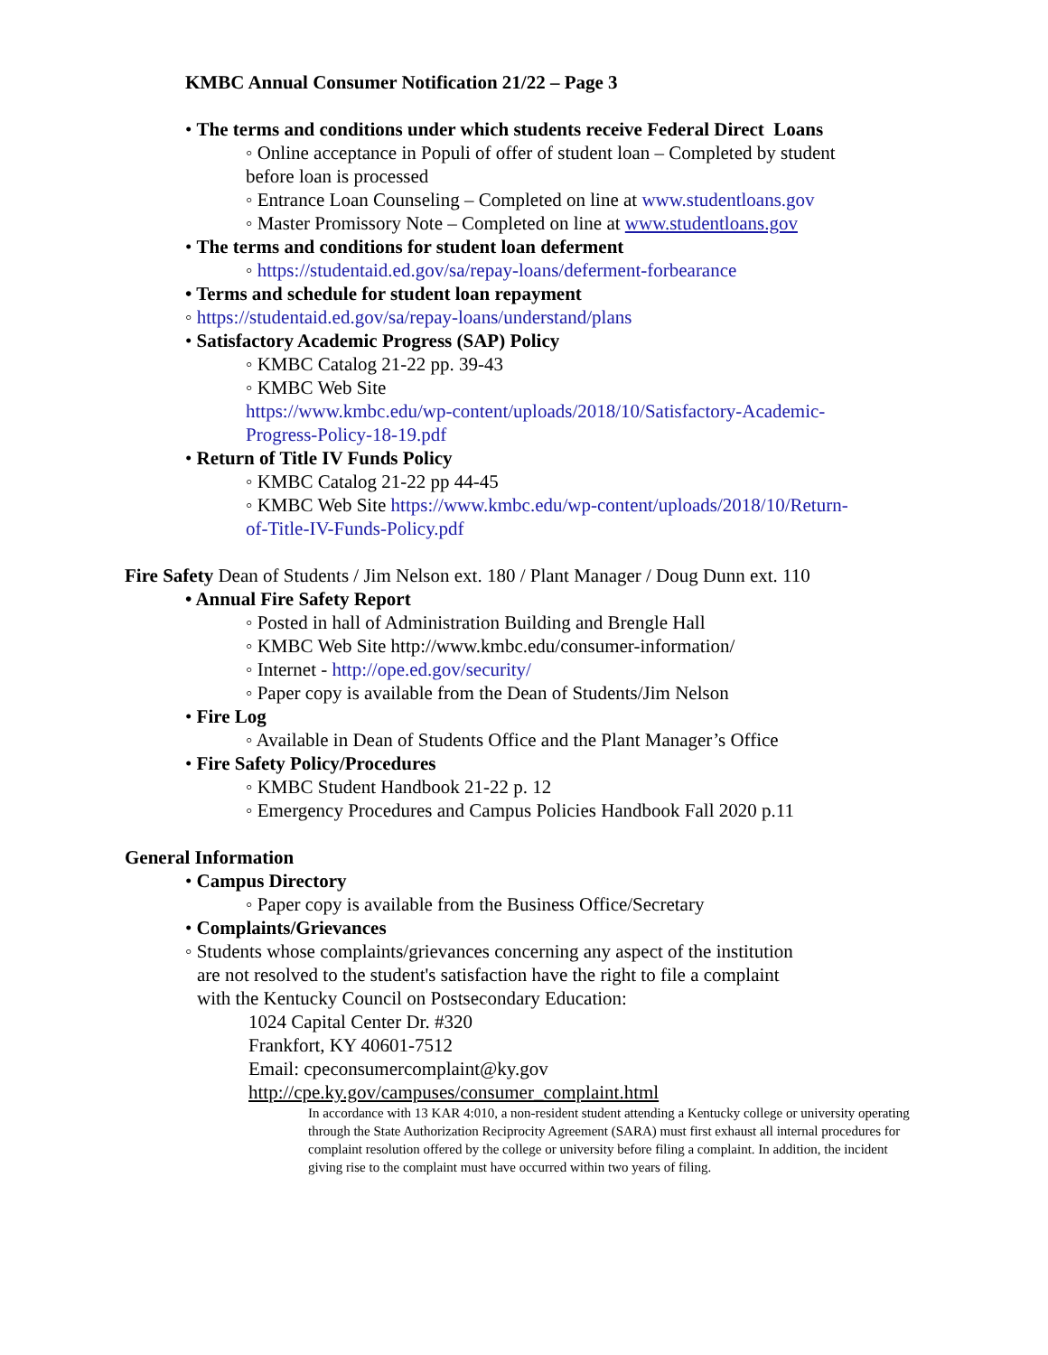KMBC Annual Consumer Notification 21/22 – Page 3
• The terms and conditions under which students receive Federal Direct Loans
◦ Online acceptance in Populi of offer of student loan – Completed by student
before loan is processed
◦ Entrance Loan Counseling – Completed on line at www.studentloans.gov
◦ Master Promissory Note – Completed on line at www.studentloans.gov
• The terms and conditions for student loan deferment
◦ https://studentaid.ed.gov/sa/repay-loans/deferment-forbearance
• Terms and schedule for student loan repayment
◦ https://studentaid.ed.gov/sa/repay-loans/understand/plans
• Satisfactory Academic Progress (SAP) Policy
◦ KMBC Catalog 21-22 pp. 39-43
◦ KMBC Web Site
https://www.kmbc.edu/wp-content/uploads/2018/10/Satisfactory-Academic-
Progress-Policy-18-19.pdf
• Return of Title IV Funds Policy
◦ KMBC Catalog 21-22 pp 44-45
◦ KMBC Web Site https://www.kmbc.edu/wp-content/uploads/2018/10/Return-
of-Title-IV-Funds-Policy.pdf
Fire Safety Dean of Students / Jim Nelson ext. 180 / Plant Manager / Doug Dunn ext. 110
• Annual Fire Safety Report
◦ Posted in hall of Administration Building and Brengle Hall
◦ KMBC Web Site http://www.kmbc.edu/consumer-information/
◦ Internet - http://ope.ed.gov/security/
◦ Paper copy is available from the Dean of Students/Jim Nelson
• Fire Log
◦ Available in Dean of Students Office and the Plant Manager’s Office
• Fire Safety Policy/Procedures
◦ KMBC Student Handbook 21-22 p. 12
◦ Emergency Procedures and Campus Policies Handbook Fall 2020 p.11
General Information
• Campus Directory
◦ Paper copy is available from the Business Office/Secretary
• Complaints/Grievances
◦ Students whose complaints/grievances concerning any aspect of the institution
are not resolved to the student's satisfaction have the right to file a complaint
with the Kentucky Council on Postsecondary Education:
1024 Capital Center Dr. #320
Frankfort, KY 40601-7512
Email: cpeconsumercomplaint@ky.gov
http://cpe.ky.gov/campuses/consumer_complaint.html
In accordance with 13 KAR 4:010, a non-resident student attending a Kentucky college or university operating through the State Authorization Reciprocity Agreement (SARA) must first exhaust all internal procedures for complaint resolution offered by the college or university before filing a complaint. In addition, the incident giving rise to the complaint must have occurred within two years of filing.